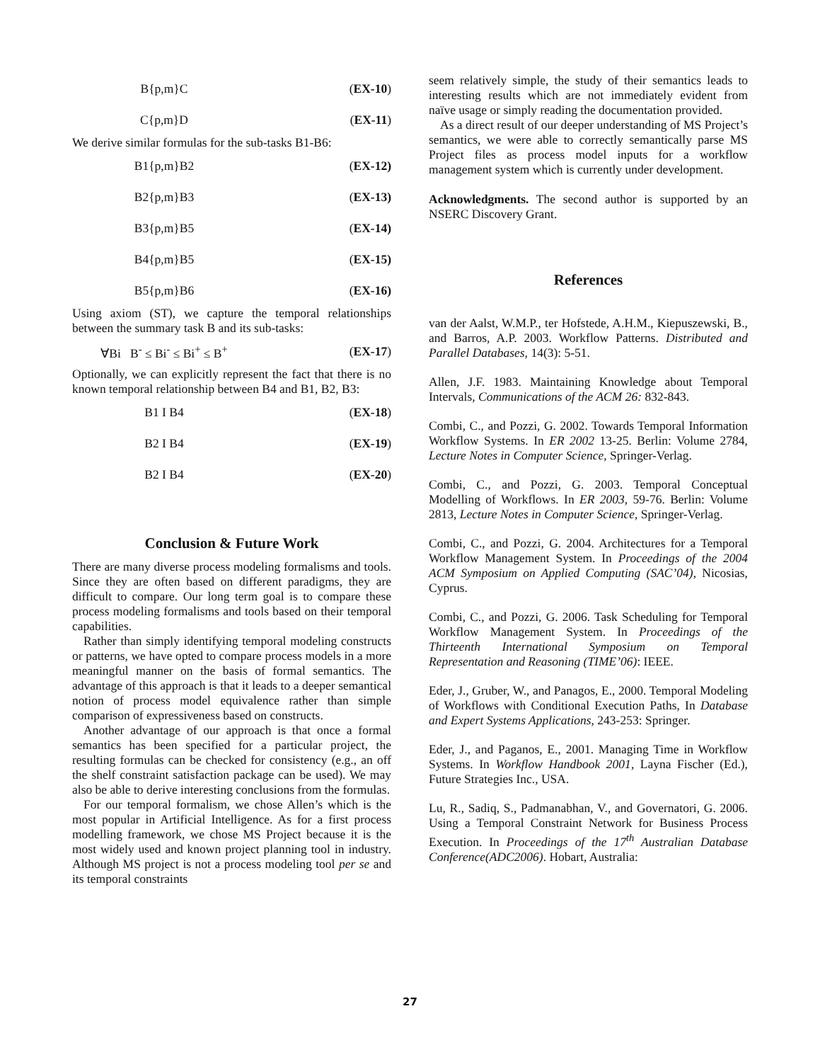B{p,m}C (EX-10)
C{p,m}D (EX-11)
We derive similar formulas for the sub-tasks B1-B6:
B1{p,m}B2 (EX-12)
B2{p,m}B3 (EX-13)
B3{p,m}B5 (EX-14)
B4{p,m}B5 (EX-15)
B5{p,m}B6 (EX-16)
Using axiom (ST), we capture the temporal relationships between the summary task B and its sub-tasks:
∀Bi B<sup>-</sup> ≤ Bi<sup>-</sup> ≤ Bi<sup>+</sup> ≤ B<sup>+</sup> (EX-17)
Optionally, we can explicitly represent the fact that there is no known temporal relationship between B4 and B1, B2, B3:
B1 I B4 (EX-18)
B2 I B4 (EX-19)
B2 I B4 (EX-20)
Conclusion & Future Work
There are many diverse process modeling formalisms and tools. Since they are often based on different paradigms, they are difficult to compare. Our long term goal is to compare these process modeling formalisms and tools based on their temporal capabilities.
Rather than simply identifying temporal modeling constructs or patterns, we have opted to compare process models in a more meaningful manner on the basis of formal semantics. The advantage of this approach is that it leads to a deeper semantical notion of process model equivalence rather than simple comparison of expressiveness based on constructs.
Another advantage of our approach is that once a formal semantics has been specified for a particular project, the resulting formulas can be checked for consistency (e.g., an off the shelf constraint satisfaction package can be used). We may also be able to derive interesting conclusions from the formulas.
For our temporal formalism, we chose Allen’s which is the most popular in Artificial Intelligence. As for a first process modelling framework, we chose MS Project because it is the most widely used and known project planning tool in industry. Although MS project is not a process modeling tool per se and its temporal constraints
seem relatively simple, the study of their semantics leads to interesting results which are not immediately evident from naïve usage or simply reading the documentation provided.
As a direct result of our deeper understanding of MS Project’s semantics, we were able to correctly semantically parse MS Project files as process model inputs for a workflow management system which is currently under development.
Acknowledgments. The second author is supported by an NSERC Discovery Grant.
References
van der Aalst, W.M.P., ter Hofstede, A.H.M., Kiepuszewski, B., and Barros, A.P. 2003. Workflow Patterns. Distributed and Parallel Databases, 14(3): 5-51.
Allen, J.F. 1983. Maintaining Knowledge about Temporal Intervals, Communications of the ACM 26: 832-843.
Combi, C., and Pozzi, G. 2002. Towards Temporal Information Workflow Systems. In ER 2002 13-25. Berlin: Volume 2784, Lecture Notes in Computer Science, Springer-Verlag.
Combi, C., and Pozzi, G. 2003. Temporal Conceptual Modelling of Workflows. In ER 2003, 59-76. Berlin: Volume 2813, Lecture Notes in Computer Science, Springer-Verlag.
Combi, C., and Pozzi, G. 2004. Architectures for a Temporal Workflow Management System. In Proceedings of the 2004 ACM Symposium on Applied Computing (SAC’04), Nicosias, Cyprus.
Combi, C., and Pozzi, G. 2006. Task Scheduling for Temporal Workflow Management System. In Proceedings of the Thirteenth International Symposium on Temporal Representation and Reasoning (TIME’06): IEEE.
Eder, J., Gruber, W., and Panagos, E., 2000. Temporal Modeling of Workflows with Conditional Execution Paths, In Database and Expert Systems Applications, 243-253: Springer.
Eder, J., and Paganos, E., 2001. Managing Time in Workflow Systems. In Workflow Handbook 2001, Layna Fischer (Ed.), Future Strategies Inc., USA.
Lu, R., Sadiq, S., Padmanabhan, V., and Governatori, G. 2006. Using a Temporal Constraint Network for Business Process Execution. In Proceedings of the 17<sup>th</sup> Australian Database Conference(ADC2006). Hobart, Australia:
27